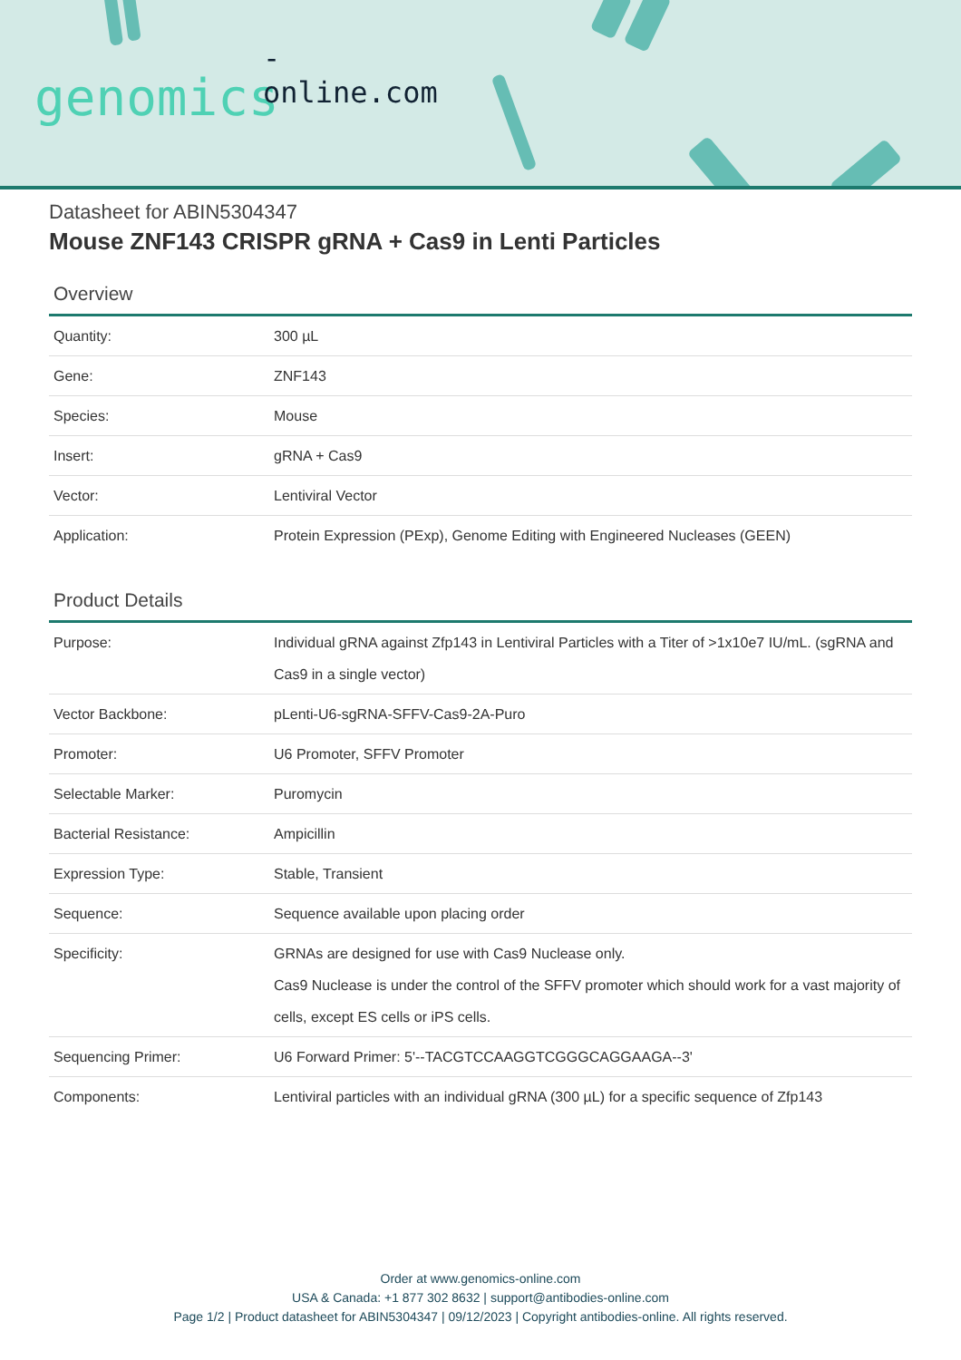-online.com
genomics
Datasheet for ABIN5304347
Mouse ZNF143 CRISPR gRNA + Cas9 in Lenti Particles
Overview
| Quantity: | 300 µL |
| Gene: | ZNF143 |
| Species: | Mouse |
| Insert: | gRNA + Cas9 |
| Vector: | Lentiviral Vector |
| Application: | Protein Expression (PExp), Genome Editing with Engineered Nucleases (GEEN) |
Product Details
| Purpose: | Individual gRNA against Zfp143 in Lentiviral Particles with a Titer of >1x10e7 IU/mL. (sgRNA and Cas9 in a single vector) |
| Vector Backbone: | pLenti-U6-sgRNA-SFFV-Cas9-2A-Puro |
| Promoter: | U6 Promoter, SFFV Promoter |
| Selectable Marker: | Puromycin |
| Bacterial Resistance: | Ampicillin |
| Expression Type: | Stable, Transient |
| Sequence: | Sequence available upon placing order |
| Specificity: | GRNAs are designed for use with Cas9 Nuclease only. Cas9 Nuclease is under the control of the SFFV promoter which should work for a vast majority of cells, except ES cells or iPS cells. |
| Sequencing Primer: | U6 Forward Primer: 5'--TACGTCCAAGGTCGGGCAGGAAGA--3' |
| Components: | Lentiviral particles with an individual gRNA (300 µL) for a specific sequence of Zfp143 |
Order at www.genomics-online.com
USA & Canada: +1 877 302 8632 | support@antibodies-online.com
Page 1/2 | Product datasheet for ABIN5304347 | 09/12/2023 | Copyright antibodies-online. All rights reserved.